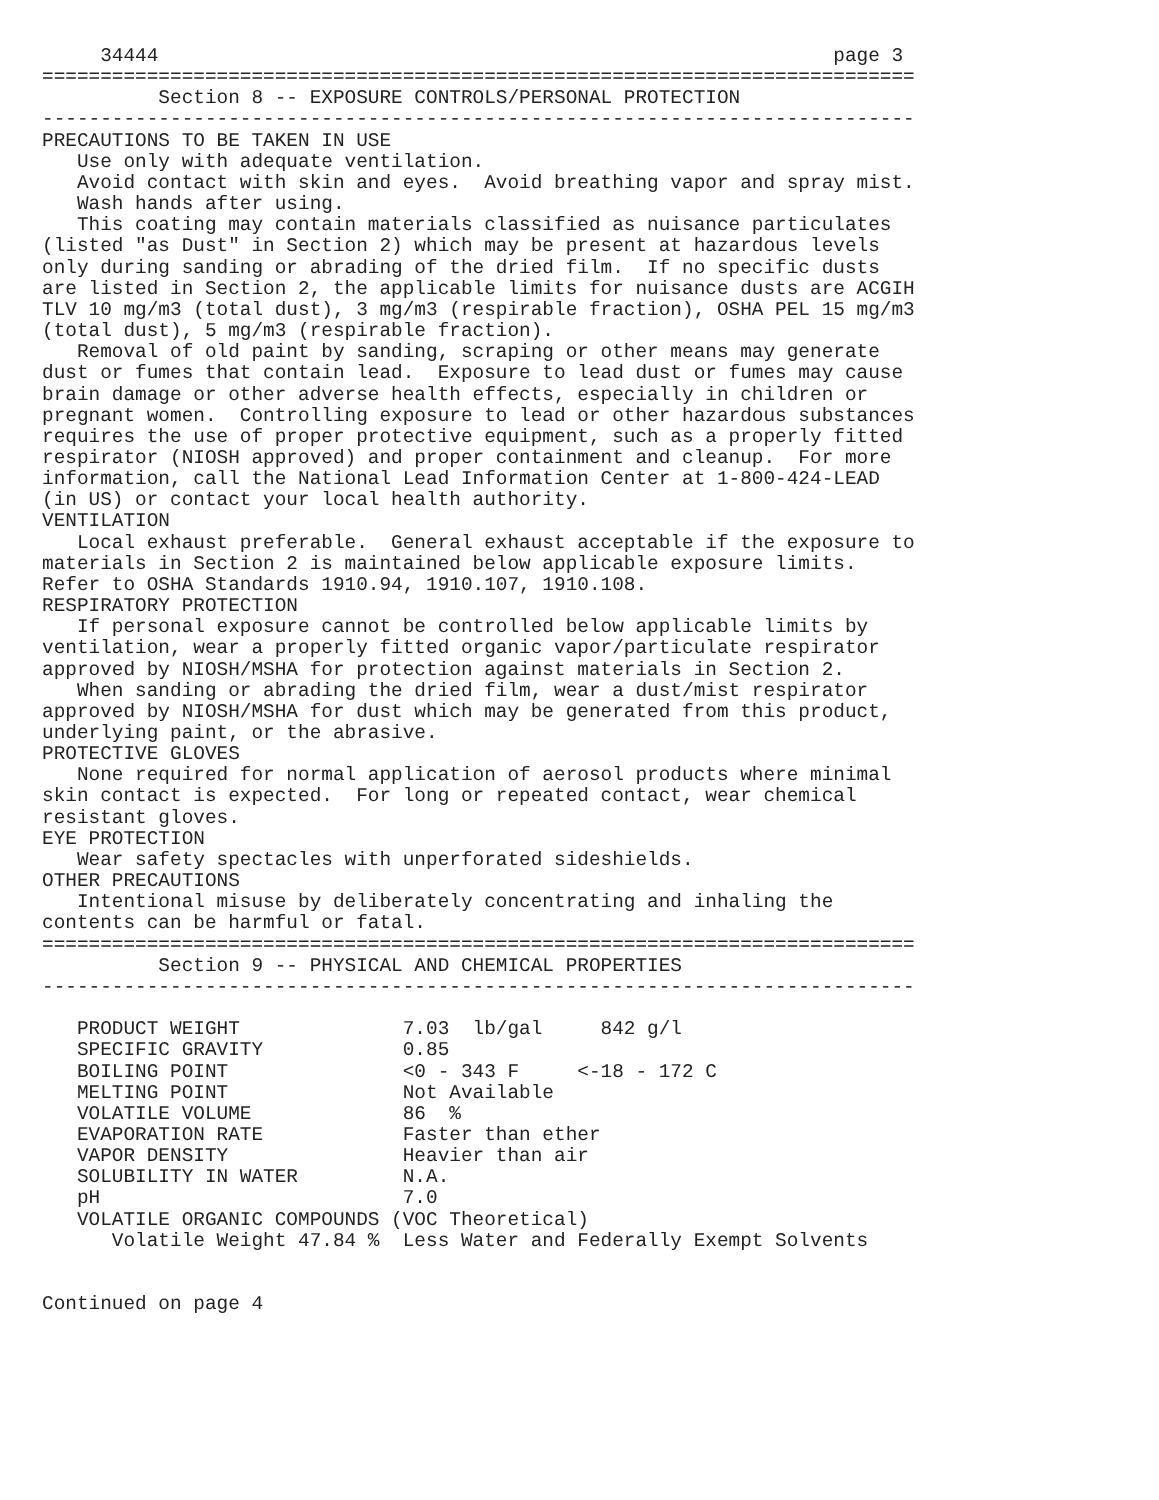34444                                                          page 3
===========================================================================
          Section 8 -- EXPOSURE CONTROLS/PERSONAL PROTECTION
---------------------------------------------------------------------------
PRECAUTIONS TO BE TAKEN IN USE
   Use only with adequate ventilation.
   Avoid contact with skin and eyes.  Avoid breathing vapor and spray mist.
   Wash hands after using.
   This coating may contain materials classified as nuisance particulates
(listed "as Dust" in Section 2) which may be present at hazardous levels
only during sanding or abrading of the dried film.  If no specific dusts
are listed in Section 2, the applicable limits for nuisance dusts are ACGIH
TLV 10 mg/m3 (total dust), 3 mg/m3 (respirable fraction), OSHA PEL 15 mg/m3
(total dust), 5 mg/m3 (respirable fraction).
   Removal of old paint by sanding, scraping or other means may generate
dust or fumes that contain lead.  Exposure to lead dust or fumes may cause
brain damage or other adverse health effects, especially in children or
pregnant women.  Controlling exposure to lead or other hazardous substances
requires the use of proper protective equipment, such as a properly fitted
respirator (NIOSH approved) and proper containment and cleanup.  For more
information, call the National Lead Information Center at 1-800-424-LEAD
(in US) or contact your local health authority.
VENTILATION
   Local exhaust preferable.  General exhaust acceptable if the exposure to
materials in Section 2 is maintained below applicable exposure limits.
Refer to OSHA Standards 1910.94, 1910.107, 1910.108.
RESPIRATORY PROTECTION
   If personal exposure cannot be controlled below applicable limits by
ventilation, wear a properly fitted organic vapor/particulate respirator
approved by NIOSH/MSHA for protection against materials in Section 2.
   When sanding or abrading the dried film, wear a dust/mist respirator
approved by NIOSH/MSHA for dust which may be generated from this product,
underlying paint, or the abrasive.
PROTECTIVE GLOVES
   None required for normal application of aerosol products where minimal
skin contact is expected.  For long or repeated contact, wear chemical
resistant gloves.
EYE PROTECTION
   Wear safety spectacles with unperforated sideshields.
OTHER PRECAUTIONS
   Intentional misuse by deliberately concentrating and inhaling the
contents can be harmful or fatal.
===========================================================================
          Section 9 -- PHYSICAL AND CHEMICAL PROPERTIES
---------------------------------------------------------------------------

   PRODUCT WEIGHT              7.03  lb/gal     842 g/l
   SPECIFIC GRAVITY            0.85
   BOILING POINT               <0 - 343 F     <-18 - 172 C
   MELTING POINT               Not Available
   VOLATILE VOLUME             86  %
   EVAPORATION RATE            Faster than ether
   VAPOR DENSITY               Heavier than air
   SOLUBILITY IN WATER         N.A.
   pH                          7.0
   VOLATILE ORGANIC COMPOUNDS (VOC Theoretical)
      Volatile Weight 47.84 %  Less Water and Federally Exempt Solvents


Continued on page 4